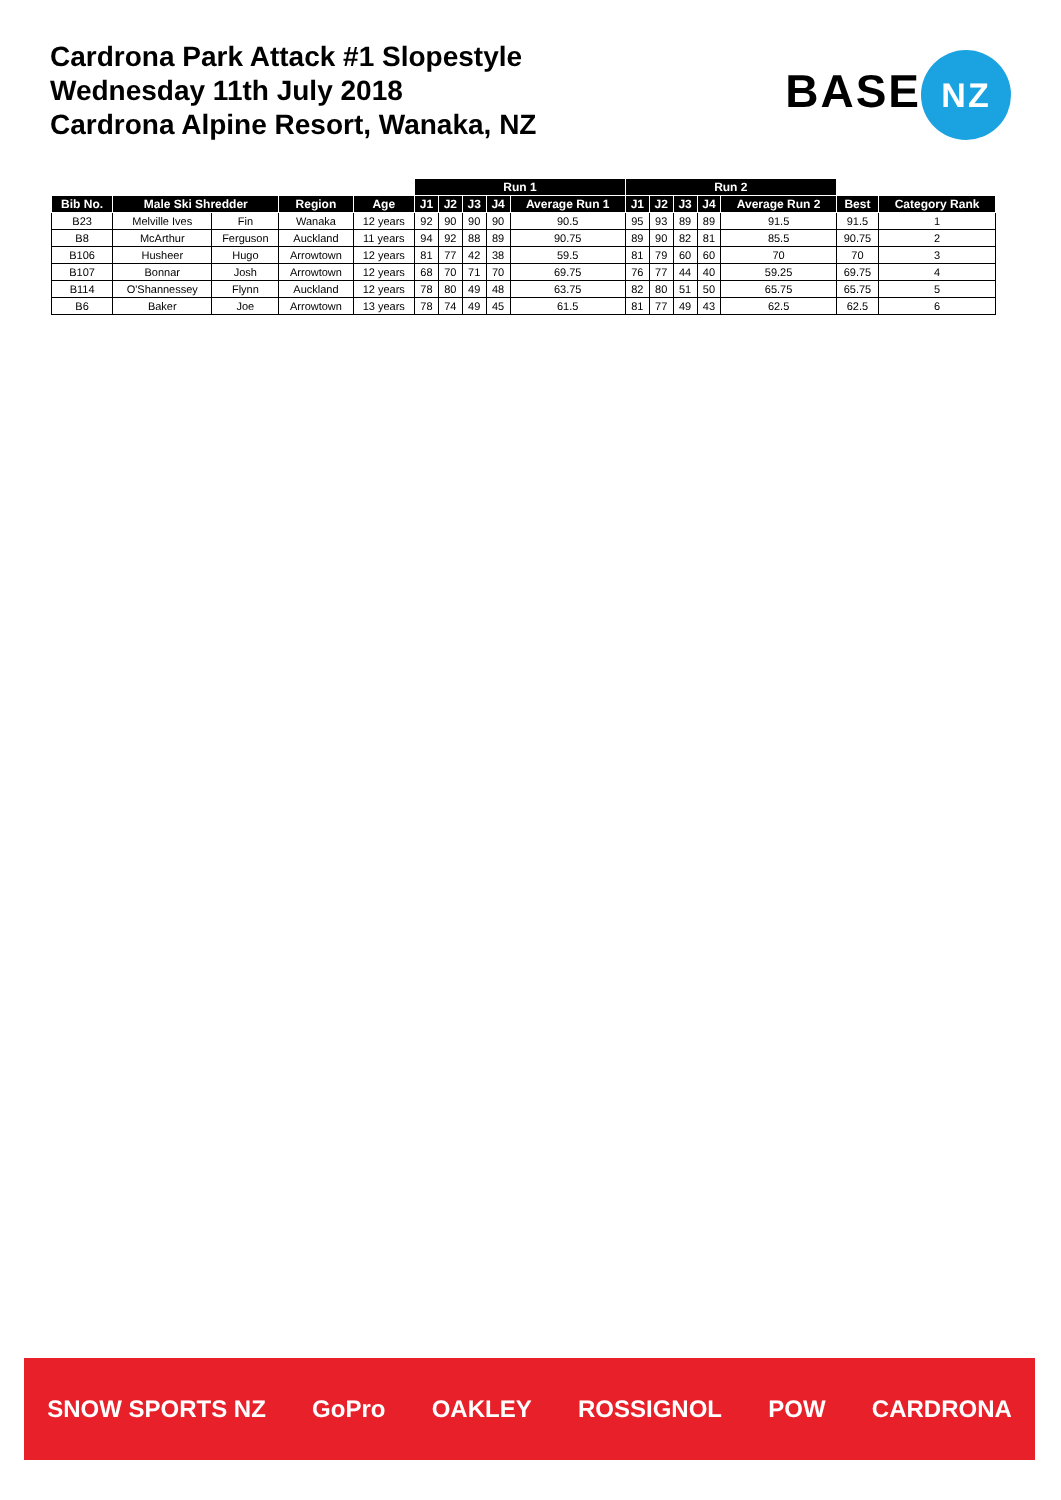Cardrona Park Attack #1 Slopestyle
Wednesday 11th July 2018
Cardrona Alpine Resort, Wanaka, NZ
BASE NZ
| | | | | | Run 1 | | | | | Run 2 | | | | | | |
| --- | --- | --- | --- | --- | --- | --- | --- | --- | --- | --- | --- | --- | --- | --- | --- | --- |
| Bib No. | Male Ski Shredder | | Region | Age | J1 | J2 | J3 | J4 | Average Run 1 | J1 | J2 | J3 | J4 | Average Run 2 | Best | Category Rank |
| B23 | Melville Ives | Fin | Wanaka | 12 years | 92 | 90 | 90 | 90 | 90.5 | 95 | 93 | 89 | 89 | 91.5 | 91.5 | 1 |
| B8 | McArthur | Ferguson | Auckland | 11 years | 94 | 92 | 88 | 89 | 90.75 | 89 | 90 | 82 | 81 | 85.5 | 90.75 | 2 |
| B106 | Husheer | Hugo | Arrowtown | 12 years | 81 | 77 | 42 | 38 | 59.5 | 81 | 79 | 60 | 60 | 70 | 70 | 3 |
| B107 | Bonnar | Josh | Arrowtown | 12 years | 68 | 70 | 71 | 70 | 69.75 | 76 | 77 | 44 | 40 | 59.25 | 69.75 | 4 |
| B114 | O'Shannessey | Flynn | Auckland | 12 years | 78 | 80 | 49 | 48 | 63.75 | 82 | 80 | 51 | 50 | 65.75 | 65.75 | 5 |
| B6 | Baker | Joe | Arrowtown | 13 years | 78 | 74 | 49 | 45 | 61.5 | 81 | 77 | 49 | 43 | 62.5 | 62.5 | 6 |
SNOW SPORTS NZ GoPro OAKLEY ROSSIGNOL POW CARDRONA